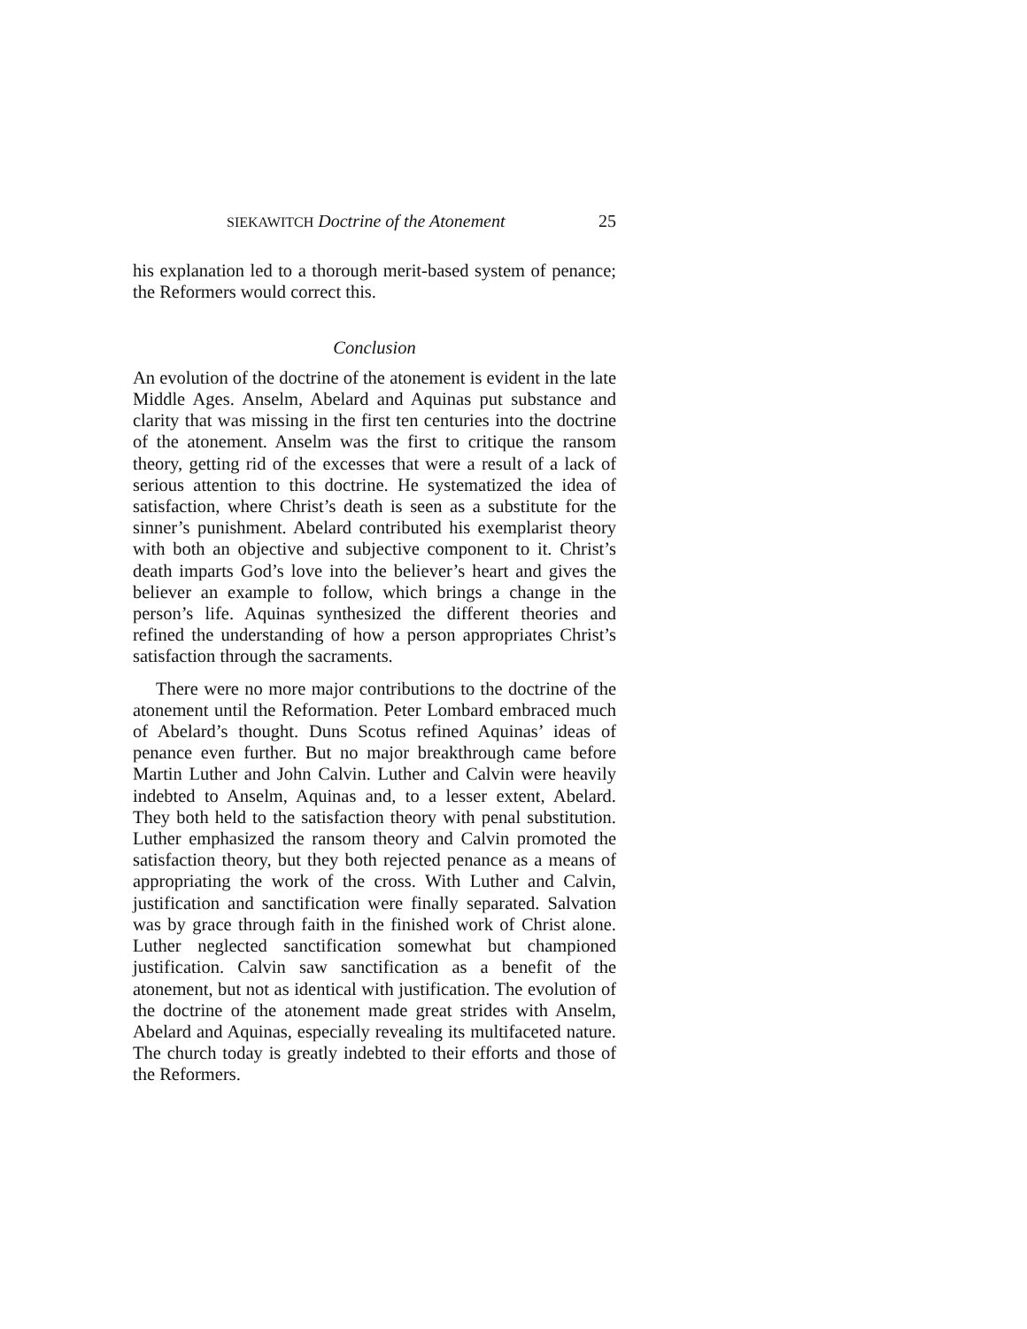SIEKAWITCH Doctrine of the Atonement 25
his explanation led to a thorough merit-based system of penance; the Reformers would correct this.
Conclusion
An evolution of the doctrine of the atonement is evident in the late Middle Ages. Anselm, Abelard and Aquinas put substance and clarity that was missing in the first ten centuries into the doctrine of the atonement. Anselm was the first to critique the ransom theory, getting rid of the excesses that were a result of a lack of serious attention to this doctrine. He systematized the idea of satisfaction, where Christ’s death is seen as a substitute for the sinner’s punishment. Abelard contributed his exemplarist theory with both an objective and subjective component to it. Christ’s death imparts God’s love into the believer’s heart and gives the believer an example to follow, which brings a change in the person’s life. Aquinas synthesized the different theories and refined the understanding of how a person appropriates Christ’s satisfaction through the sacraments.
There were no more major contributions to the doctrine of the atonement until the Reformation. Peter Lombard embraced much of Abelard’s thought. Duns Scotus refined Aquinas’ ideas of penance even further. But no major breakthrough came before Martin Luther and John Calvin. Luther and Calvin were heavily indebted to Anselm, Aquinas and, to a lesser extent, Abelard. They both held to the satisfaction theory with penal substitution. Luther emphasized the ransom theory and Calvin promoted the satisfaction theory, but they both rejected penance as a means of appropriating the work of the cross. With Luther and Calvin, justification and sanctification were finally separated. Salvation was by grace through faith in the finished work of Christ alone. Luther neglected sanctification somewhat but championed justification. Calvin saw sanctification as a benefit of the atonement, but not as identical with justification. The evolution of the doctrine of the atonement made great strides with Anselm, Abelard and Aquinas, especially revealing its multifaceted nature. The church today is greatly indebted to their efforts and those of the Reformers.